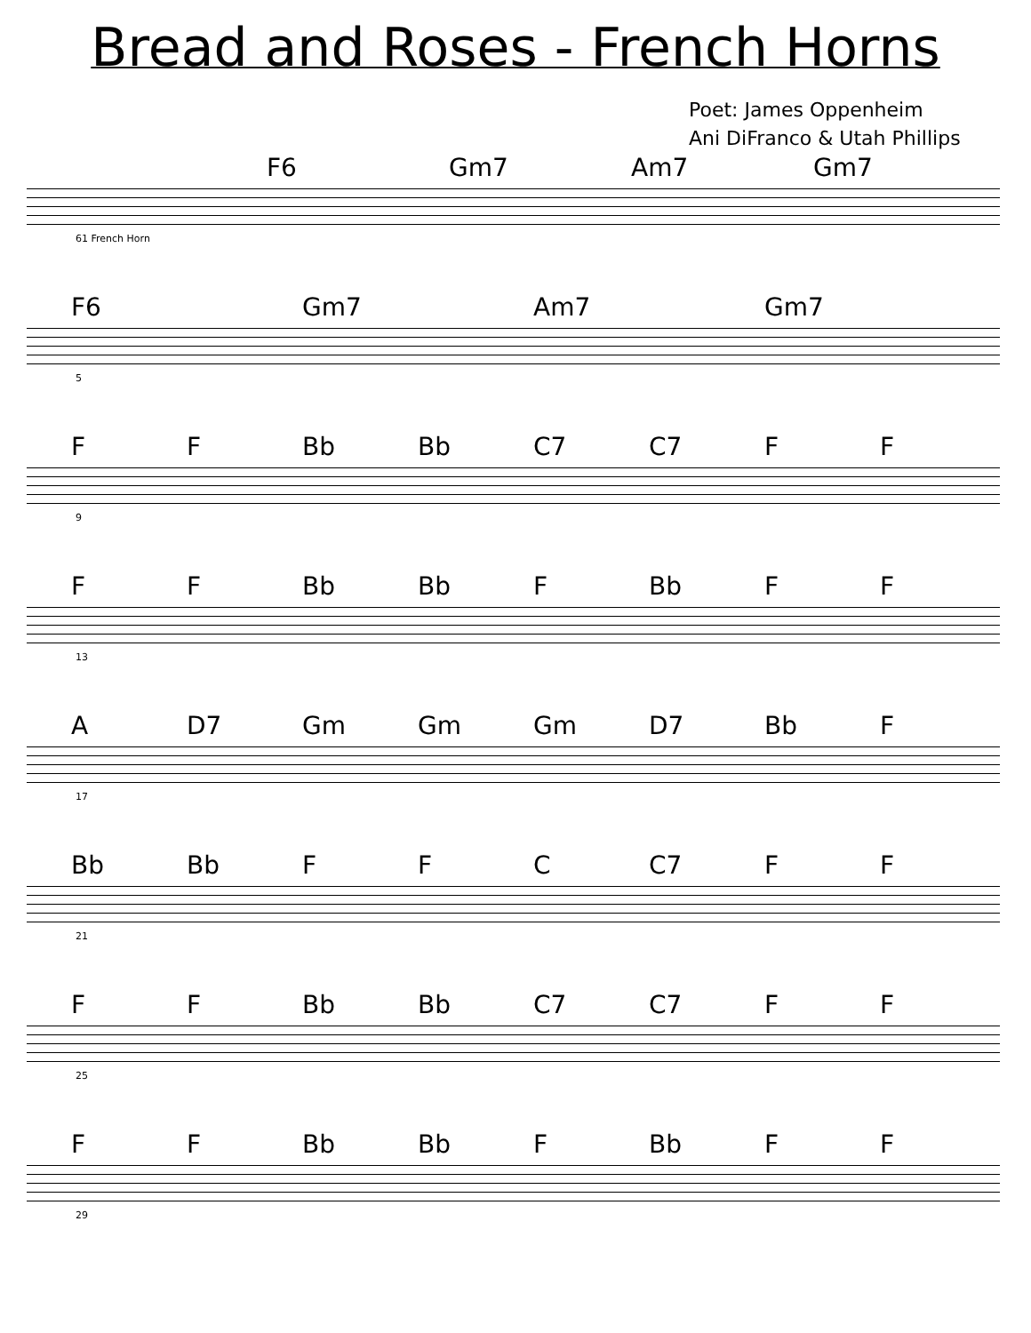Bread and Roses - French Horns
Poet: James Oppenheim
Ani DiFranco & Utah Phillips
F6 Gm7 Am7 Gm7
61 French Horn
F6 Gm7 Am7 Gm7
5
F F Bb Bb C7 C7 F F
9
F F Bb Bb F Bb F F
13
A D7 Gm Gm Gm D7 Bb F
17
Bb Bb F F C C7 F F
21
F F Bb Bb C7 C7 F F
25
F F Bb Bb F Bb F F
29